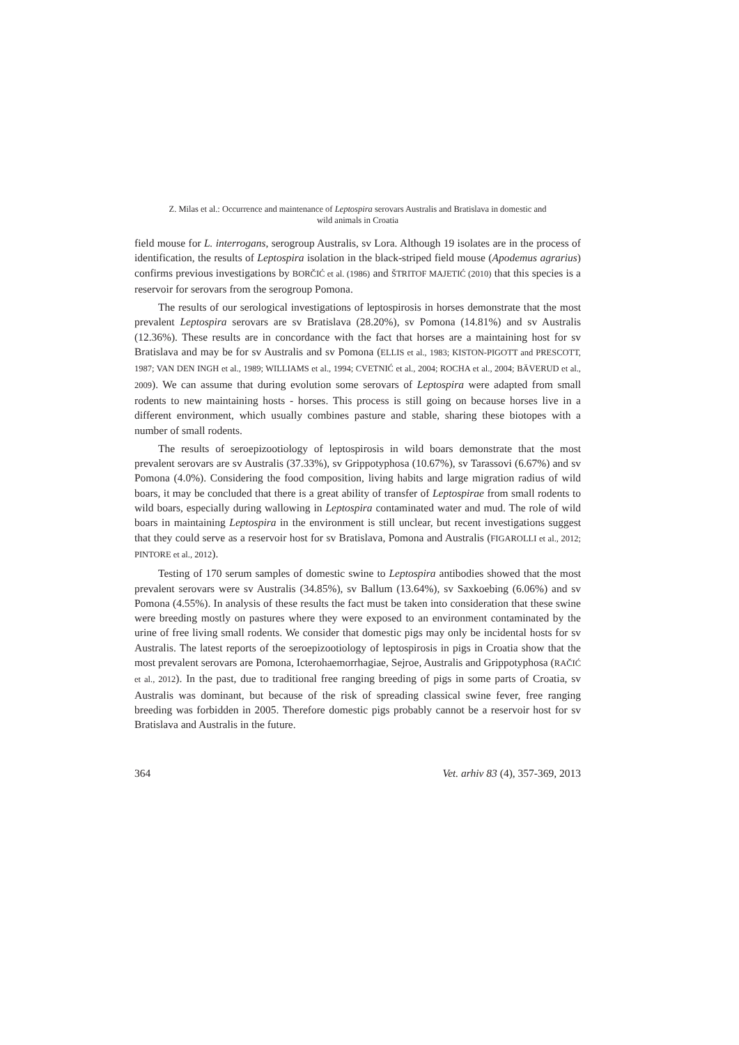Z. Milas et al.: Occurrence and maintenance of Leptospira serovars Australis and Bratislava in domestic and
wild animals in Croatia
field mouse for L. interrogans, serogroup Australis, sv Lora. Although 19 isolates are in the process of identification, the results of Leptospira isolation in the black-striped field mouse (Apodemus agrarius) confirms previous investigations by BORČIĆ et al. (1986) and ŠTRITOF MAJETIĆ (2010) that this species is a reservoir for serovars from the serogroup Pomona.
The results of our serological investigations of leptospirosis in horses demonstrate that the most prevalent Leptospira serovars are sv Bratislava (28.20%), sv Pomona (14.81%) and sv Australis (12.36%). These results are in concordance with the fact that horses are a maintaining host for sv Bratislava and may be for sv Australis and sv Pomona (ELLIS et al., 1983; KISTON-PIGOTT and PRESCOTT, 1987; VAN DEN INGH et al., 1989; WILLIAMS et al., 1994; CVETNIĆ et al., 2004; ROCHA et al., 2004; BÄVERUD et al., 2009). We can assume that during evolution some serovars of Leptospira were adapted from small rodents to new maintaining hosts - horses. This process is still going on because horses live in a different environment, which usually combines pasture and stable, sharing these biotopes with a number of small rodents.
The results of seroepizootiology of leptospirosis in wild boars demonstrate that the most prevalent serovars are sv Australis (37.33%), sv Grippotyphosa (10.67%), sv Tarassovi (6.67%) and sv Pomona (4.0%). Considering the food composition, living habits and large migration radius of wild boars, it may be concluded that there is a great ability of transfer of Leptospirae from small rodents to wild boars, especially during wallowing in Leptospira contaminated water and mud. The role of wild boars in maintaining Leptospira in the environment is still unclear, but recent investigations suggest that they could serve as a reservoir host for sv Bratislava, Pomona and Australis (FIGAROLLI et al., 2012; PINTORE et al., 2012).
Testing of 170 serum samples of domestic swine to Leptospira antibodies showed that the most prevalent serovars were sv Australis (34.85%), sv Ballum (13.64%), sv Saxkoebing (6.06%) and sv Pomona (4.55%). In analysis of these results the fact must be taken into consideration that these swine were breeding mostly on pastures where they were exposed to an environment contaminated by the urine of free living small rodents. We consider that domestic pigs may only be incidental hosts for sv Australis. The latest reports of the seroepizootiology of leptospirosis in pigs in Croatia show that the most prevalent serovars are Pomona, Icterohaemorrhagiae, Sejroe, Australis and Grippotyphosa (RAČIĆ et al., 2012). In the past, due to traditional free ranging breeding of pigs in some parts of Croatia, sv Australis was dominant, but because of the risk of spreading classical swine fever, free ranging breeding was forbidden in 2005. Therefore domestic pigs probably cannot be a reservoir host for sv Bratislava and Australis in the future.
364 Vet. arhiv 83 (4), 357-369, 2013